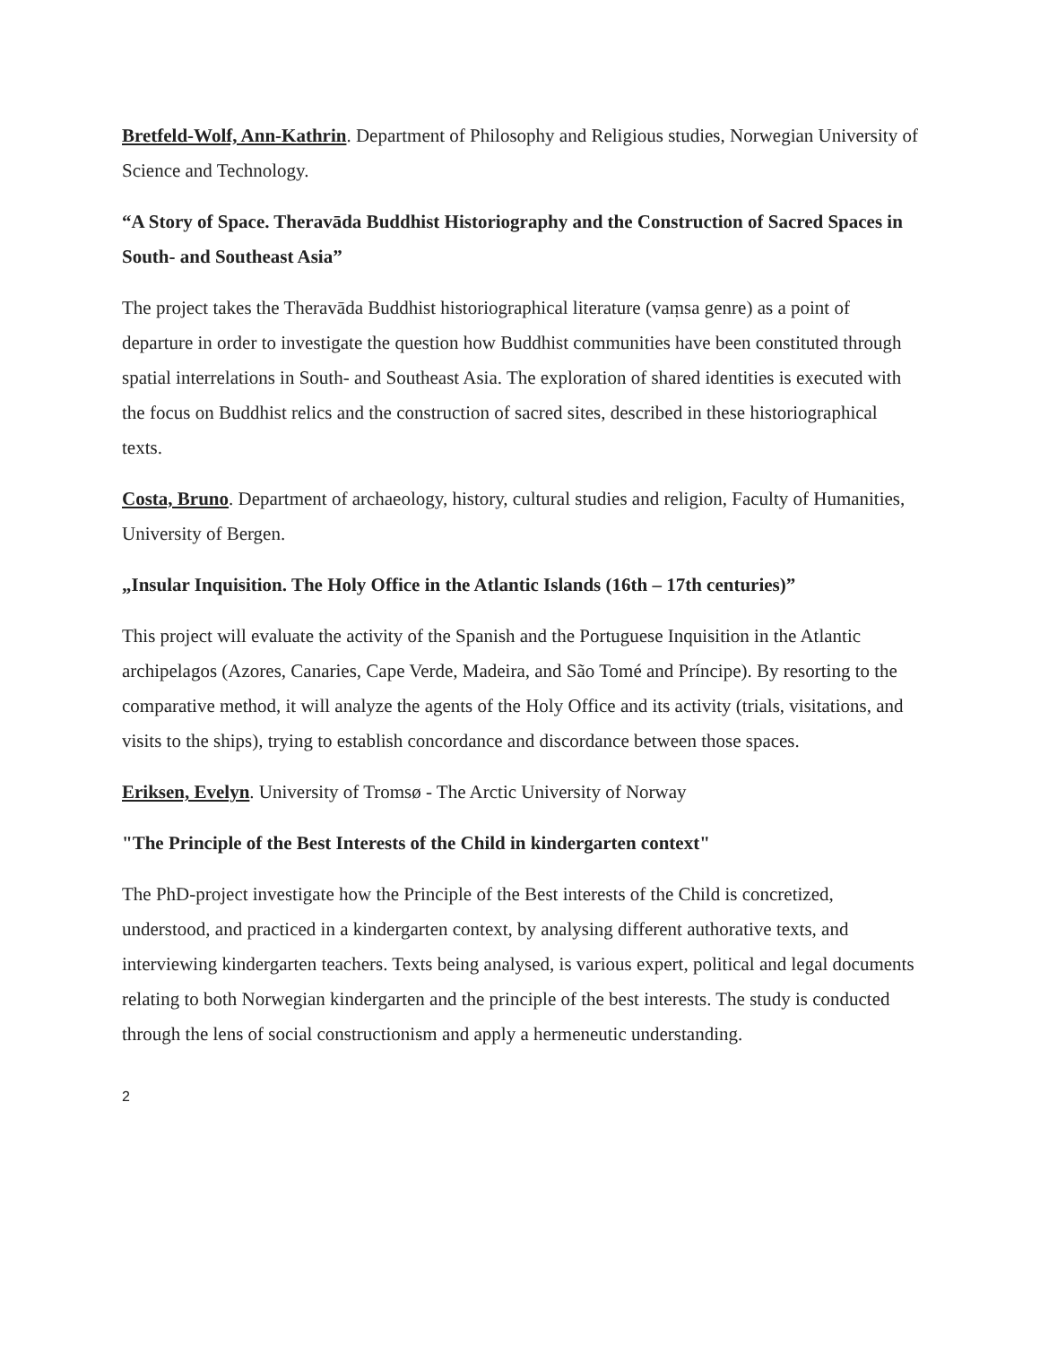Bretfeld-Wolf, Ann-Kathrin. Department of Philosophy and Religious studies, Norwegian University of Science and Technology.
“A Story of Space. Theravāda Buddhist Historiography and the Construction of Sacred Spaces in South- and Southeast Asia”
The project takes the Theravāda Buddhist historiographical literature (vaṃsa genre) as a point of departure in order to investigate the question how Buddhist communities have been constituted through spatial interrelations in South- and Southeast Asia. The exploration of shared identities is executed with the focus on Buddhist relics and the construction of sacred sites, described in these historiographical texts.
Costa, Bruno. Department of archaeology, history, cultural studies and religion, Faculty of Humanities, University of Bergen.
„Insular Inquisition. The Holy Office in the Atlantic Islands (16th – 17th centuries)”
This project will evaluate the activity of the Spanish and the Portuguese Inquisition in the Atlantic archipelagos (Azores, Canaries, Cape Verde, Madeira, and São Tomé and Príncipe). By resorting to the comparative method, it will analyze the agents of the Holy Office and its activity (trials, visitations, and visits to the ships), trying to establish concordance and discordance between those spaces.
Eriksen, Evelyn. University of Tromsø - The Arctic University of Norway
"The Principle of the Best Interests of the Child in kindergarten context"
The PhD-project investigate how the Principle of the Best interests of the Child is concretized, understood, and practiced in a kindergarten context, by analysing different authorative texts, and interviewing kindergarten teachers. Texts being analysed, is various expert, political and legal documents relating to both Norwegian kindergarten and the principle of the best interests. The study is conducted through the lens of social constructionism and apply a hermeneutic understanding.
2